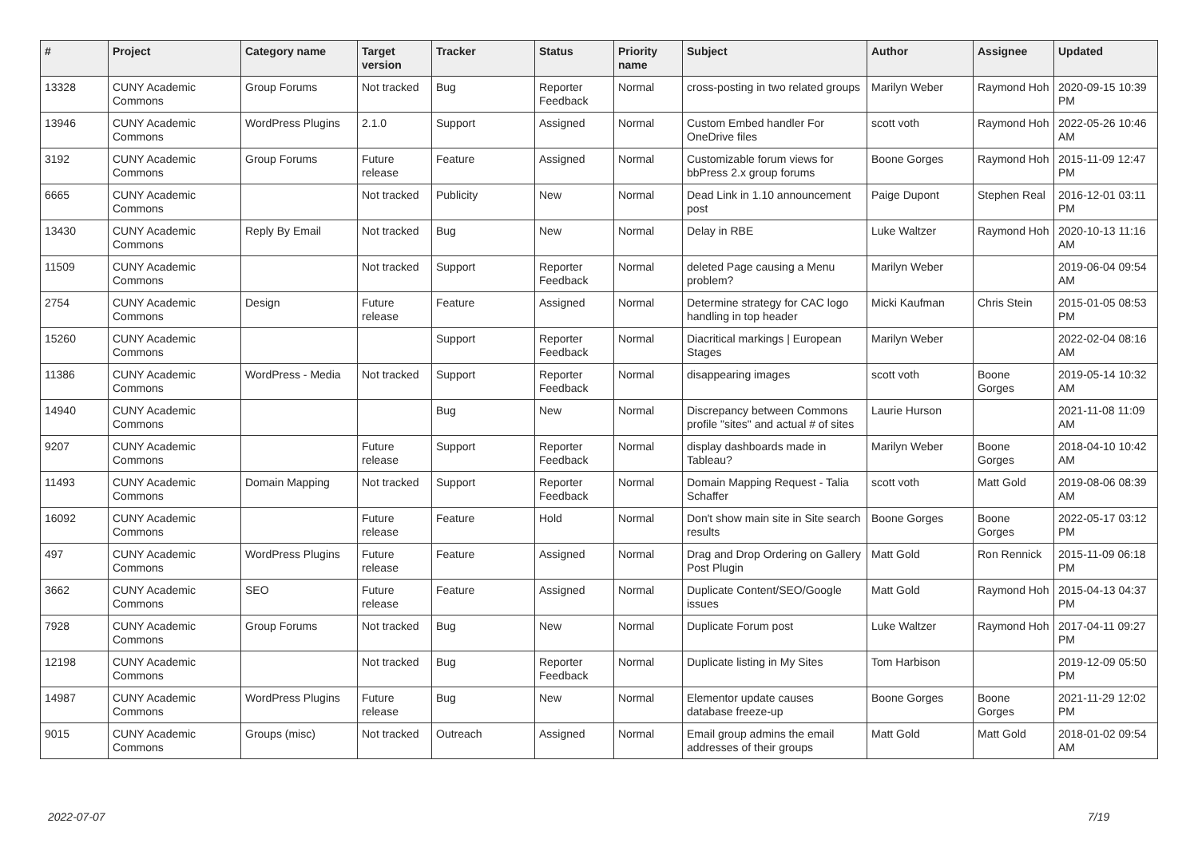| # | Project | Category name | Target version | Tracker | Status | Priority name | Subject | Author | Assignee | Updated |
| --- | --- | --- | --- | --- | --- | --- | --- | --- | --- | --- |
| 13328 | CUNY Academic Commons | Group Forums | Not tracked | Bug | Reporter Feedback | Normal | cross-posting in two related groups | Marilyn Weber | Raymond Hoh | 2020-09-15 10:39 PM |
| 13946 | CUNY Academic Commons | WordPress Plugins | 2.1.0 | Support | Assigned | Normal | Custom Embed handler For OneDrive files | scott voth | Raymond Hoh | 2022-05-26 10:46 AM |
| 3192 | CUNY Academic Commons | Group Forums | Future release | Feature | Assigned | Normal | Customizable forum views for bbPress 2.x group forums | Boone Gorges | Raymond Hoh | 2015-11-09 12:47 PM |
| 6665 | CUNY Academic Commons | | Not tracked | Publicity | New | Normal | Dead Link in 1.10 announcement post | Paige Dupont | Stephen Real | 2016-12-01 03:11 PM |
| 13430 | CUNY Academic Commons | Reply By Email | Not tracked | Bug | New | Normal | Delay in RBE | Luke Waltzer | Raymond Hoh | 2020-10-13 11:16 AM |
| 11509 | CUNY Academic Commons | | Not tracked | Support | Reporter Feedback | Normal | deleted Page causing a Menu problem? | Marilyn Weber | | 2019-06-04 09:54 AM |
| 2754 | CUNY Academic Commons | Design | Future release | Feature | Assigned | Normal | Determine strategy for CAC logo handling in top header | Micki Kaufman | Chris Stein | 2015-01-05 08:53 PM |
| 15260 | CUNY Academic Commons | | | Support | Reporter Feedback | Normal | Diacritical markings / European Stages | Marilyn Weber | | 2022-02-04 08:16 AM |
| 11386 | CUNY Academic Commons | WordPress - Media | Not tracked | Support | Reporter Feedback | Normal | disappearing images | scott voth | Boone Gorges | 2019-05-14 10:32 AM |
| 14940 | CUNY Academic Commons | | | Bug | New | Normal | Discrepancy between Commons profile "sites" and actual # of sites | Laurie Hurson | | 2021-11-08 11:09 AM |
| 9207 | CUNY Academic Commons | | Future release | Support | Reporter Feedback | Normal | display dashboards made in Tableau? | Marilyn Weber | Boone Gorges | 2018-04-10 10:42 AM |
| 11493 | CUNY Academic Commons | Domain Mapping | Not tracked | Support | Reporter Feedback | Normal | Domain Mapping Request - Talia Schaffer | scott voth | Matt Gold | 2019-08-06 08:39 AM |
| 16092 | CUNY Academic Commons | | Future release | Feature | Hold | Normal | Don't show main site in Site search results | Boone Gorges | Boone Gorges | 2022-05-17 03:12 PM |
| 497 | CUNY Academic Commons | WordPress Plugins | Future release | Feature | Assigned | Normal | Drag and Drop Ordering on Gallery Post Plugin | Matt Gold | Ron Rennick | 2015-11-09 06:18 PM |
| 3662 | CUNY Academic Commons | SEO | Future release | Feature | Assigned | Normal | Duplicate Content/SEO/Google issues | Matt Gold | Raymond Hoh | 2015-04-13 04:37 PM |
| 7928 | CUNY Academic Commons | Group Forums | Not tracked | Bug | New | Normal | Duplicate Forum post | Luke Waltzer | Raymond Hoh | 2017-04-11 09:27 PM |
| 12198 | CUNY Academic Commons | | Not tracked | Bug | Reporter Feedback | Normal | Duplicate listing in My Sites | Tom Harbison | | 2019-12-09 05:50 PM |
| 14987 | CUNY Academic Commons | WordPress Plugins | Future release | Bug | New | Normal | Elementor update causes database freeze-up | Boone Gorges | Boone Gorges | 2021-11-29 12:02 PM |
| 9015 | CUNY Academic Commons | Groups (misc) | Not tracked | Outreach | Assigned | Normal | Email group admins the email addresses of their groups | Matt Gold | Matt Gold | 2018-01-02 09:54 AM |
2022-07-07 7/19